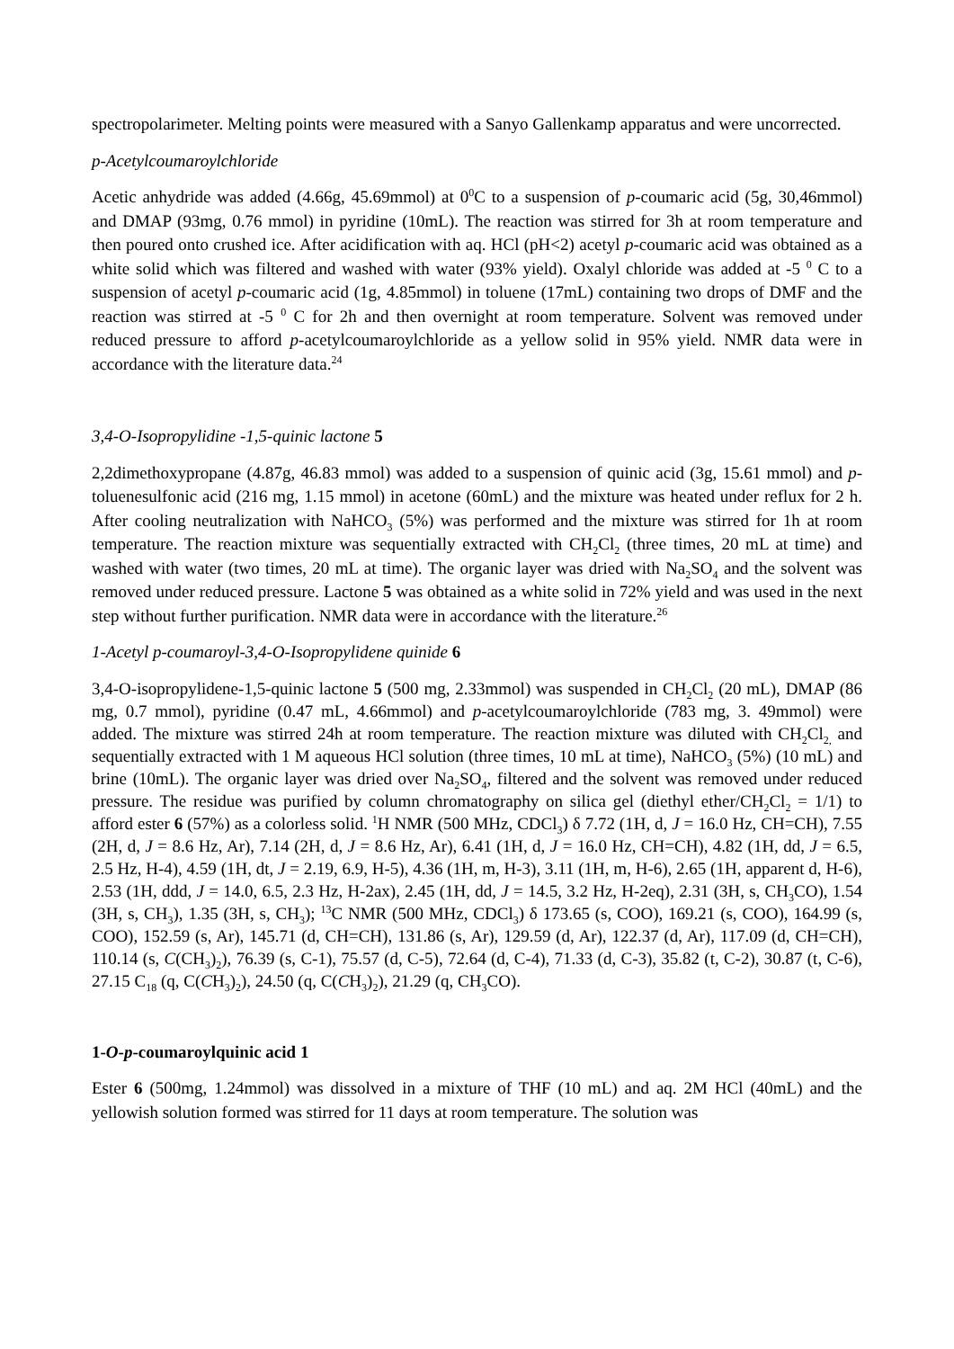spectropolarimeter. Melting points were measured with a Sanyo Gallenkamp apparatus and were uncorrected.
p-Acetylcoumaroylchloride
Acetic anhydride was added (4.66g, 45.69mmol) at 0<sup>0</sup>C to a suspension of p-coumaric acid (5g, 30,46mmol) and DMAP (93mg, 0.76 mmol) in pyridine (10mL). The reaction was stirred for 3h at room temperature and then poured onto crushed ice. After acidification with aq. HCl (pH<2) acetyl p-coumaric acid was obtained as a white solid which was filtered and washed with water (93% yield). Oxalyl chloride was added at -5 <sup>0</sup> C to a suspension of acetyl p-coumaric acid (1g, 4.85mmol) in toluene (17mL) containing two drops of DMF and the reaction was stirred at -5 <sup>0</sup> C for 2h and then overnight at room temperature. Solvent was removed under reduced pressure to afford p-acetylcoumaroylchloride as a yellow solid in 95% yield. NMR data were in accordance with the literature data.<sup>24</sup>
3,4-O-Isopropylidine -1,5-quinic lactone 5
2,2dimethoxypropane (4.87g, 46.83 mmol) was added to a suspension of quinic acid (3g, 15.61 mmol) and p-toluenesulfonic acid (216 mg, 1.15 mmol) in acetone (60mL) and the mixture was heated under reflux for 2 h. After cooling neutralization with NaHCO<sub>3</sub> (5%) was performed and the mixture was stirred for 1h at room temperature. The reaction mixture was sequentially extracted with CH<sub>2</sub>Cl<sub>2</sub> (three times, 20 mL at time) and washed with water (two times, 20 mL at time). The organic layer was dried with Na<sub>2</sub>SO<sub>4</sub> and the solvent was removed under reduced pressure. Lactone 5 was obtained as a white solid in 72% yield and was used in the next step without further purification. NMR data were in accordance with the literature.<sup>26</sup>
1-Acetyl p-coumaroyl-3,4-O-Isopropylidene quinide 6
3,4-O-isopropylidene-1,5-quinic lactone 5 (500 mg, 2.33mmol) was suspended in CH<sub>2</sub>Cl<sub>2</sub> (20 mL), DMAP (86 mg, 0.7 mmol), pyridine (0.47 mL, 4.66mmol) and p-acetylcoumaroylchloride (783 mg, 3. 49mmol) were added. The mixture was stirred 24h at room temperature. The reaction mixture was diluted with CH<sub>2</sub>Cl<sub>2,</sub> and sequentially extracted with 1 M aqueous HCl solution (three times, 10 mL at time), NaHCO<sub>3</sub> (5%) (10 mL) and brine (10mL). The organic layer was dried over Na<sub>2</sub>SO<sub>4</sub>, filtered and the solvent was removed under reduced pressure. The residue was purified by column chromatography on silica gel (diethyl ether/CH<sub>2</sub>Cl<sub>2</sub> = 1/1) to afford ester 6 (57%) as a colorless solid. <sup>1</sup>H NMR (500 MHz, CDCl<sub>3</sub>) δ 7.72 (1H, d, J = 16.0 Hz, CH=CH), 7.55 (2H, d, J = 8.6 Hz, Ar), 7.14 (2H, d, J = 8.6 Hz, Ar), 6.41 (1H, d, J = 16.0 Hz, CH=CH), 4.82 (1H, dd, J = 6.5, 2.5 Hz, H-4), 4.59 (1H, dt, J = 2.19, 6.9, H-5), 4.36 (1H, m, H-3), 3.11 (1H, m, H-6), 2.65 (1H, apparent d, H-6), 2.53 (1H, ddd, J = 14.0, 6.5, 2.3 Hz, H-2ax), 2.45 (1H, dd, J = 14.5, 3.2 Hz, H-2eq), 2.31 (3H, s, CH<sub>3</sub>CO), 1.54 (3H, s, CH<sub>3</sub>), 1.35 (3H, s, CH<sub>3</sub>); <sup>13</sup>C NMR (500 MHz, CDCl<sub>3</sub>) δ 173.65 (s, COO), 169.21 (s, COO), 164.99 (s, COO), 152.59 (s, Ar), 145.71 (d, CH=CH), 131.86 (s, Ar), 129.59 (d, Ar), 122.37 (d, Ar), 117.09 (d, CH=CH), 110.14 (s, C(CH<sub>3</sub>)<sub>2</sub>), 76.39 (s, C-1), 75.57 (d, C-5), 72.64 (d, C-4), 71.33 (d, C-3), 35.82 (t, C-2), 30.87 (t, C-6), 27.15 C<sub>18</sub> (q, C(CH<sub>3</sub>)<sub>2</sub>), 24.50 (q, C(CH<sub>3</sub>)<sub>2</sub>), 21.29 (q, CH<sub>3</sub>CO).
1-O-p-coumaroylquinic acid 1
Ester 6 (500mg, 1.24mmol) was dissolved in a mixture of THF (10 mL) and aq. 2M HCl (40mL) and the yellowish solution formed was stirred for 11 days at room temperature. The solution was